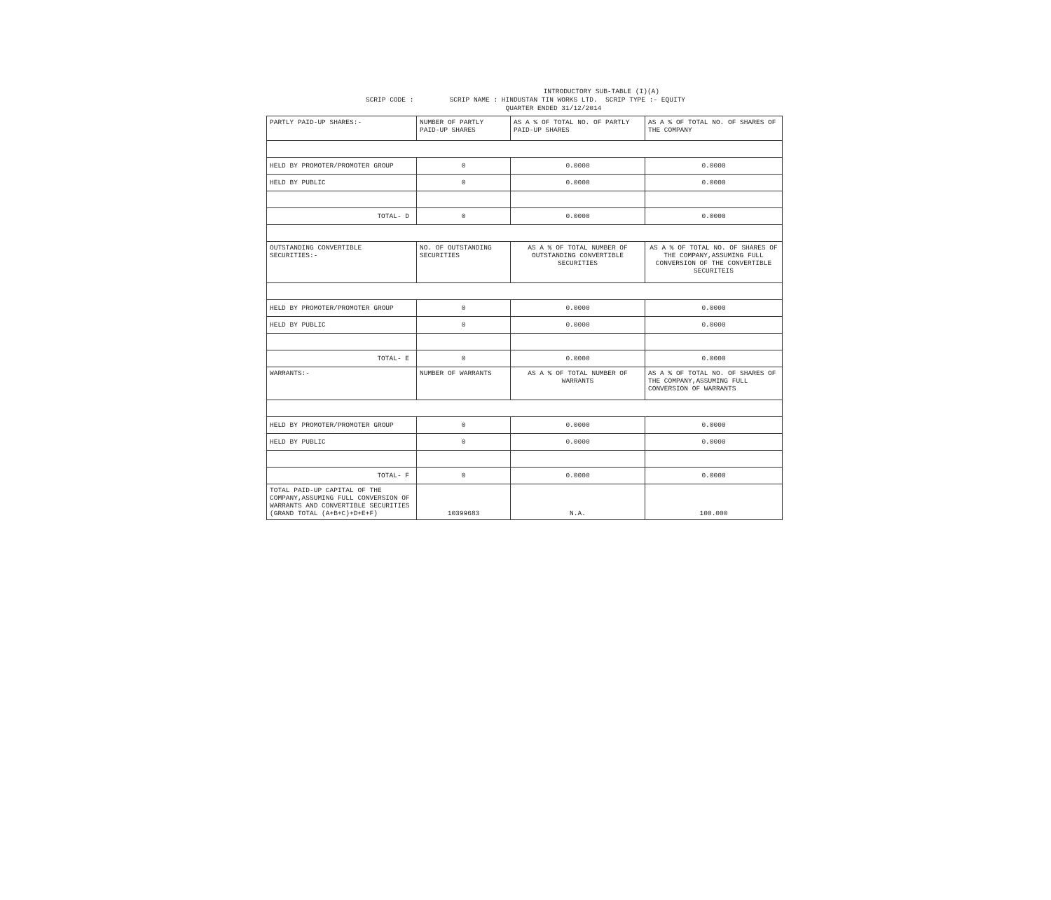INTRODUCTORY SUB-TABLE (I)(A) SCRIP CODE : SCRIP NAME : HINDUSTAN TIN WORKS LTD. SCRIP TYPE :- EQUITY QUARTER ENDED 31/12/2014
| PARTLY PAID-UP SHARES:- | NUMBER OF PARTLY PAID-UP SHARES | AS A % OF TOTAL NO. OF PARTLY PAID-UP SHARES | AS A % OF TOTAL NO. OF SHARES OF THE COMPANY |
| HELD BY PROMOTER/PROMOTER GROUP | 0 | 0.0000 | 0.0000 |
| HELD BY PUBLIC | 0 | 0.0000 | 0.0000 |
| TOTAL- D | 0 | 0.0000 | 0.0000 |
| OUTSTANDING CONVERTIBLE SECURITIES:- | NO. OF OUTSTANDING SECURITIES | AS A % OF TOTAL NUMBER OF OUTSTANDING CONVERTIBLE SECURITIES | AS A % OF TOTAL NO. OF SHARES OF THE COMPANY,ASSUMING FULL CONVERSION OF THE CONVERTIBLE SECURITEIS |
| HELD BY PROMOTER/PROMOTER GROUP | 0 | 0.0000 | 0.0000 |
| HELD BY PUBLIC | 0 | 0.0000 | 0.0000 |
| TOTAL- E | 0 | 0.0000 | 0.0000 |
| WARRANTS:- | NUMBER OF WARRANTS | AS A % OF TOTAL NUMBER OF WARRANTS | AS A % OF TOTAL NO. OF SHARES OF THE COMPANY,ASSUMING FULL CONVERSION OF WARRANTS |
| HELD BY PROMOTER/PROMOTER GROUP | 0 | 0.0000 | 0.0000 |
| HELD BY PUBLIC | 0 | 0.0000 | 0.0000 |
| TOTAL- F | 0 | 0.0000 | 0.0000 |
| TOTAL PAID-UP CAPITAL OF THE COMPANY,ASSUMING FULL CONVERSION OF WARRANTS AND CONVERTIBLE SECURITIES (GRAND TOTAL (A+B+C)+D+E+F) | 10399683 | N.A. | 100.000 |